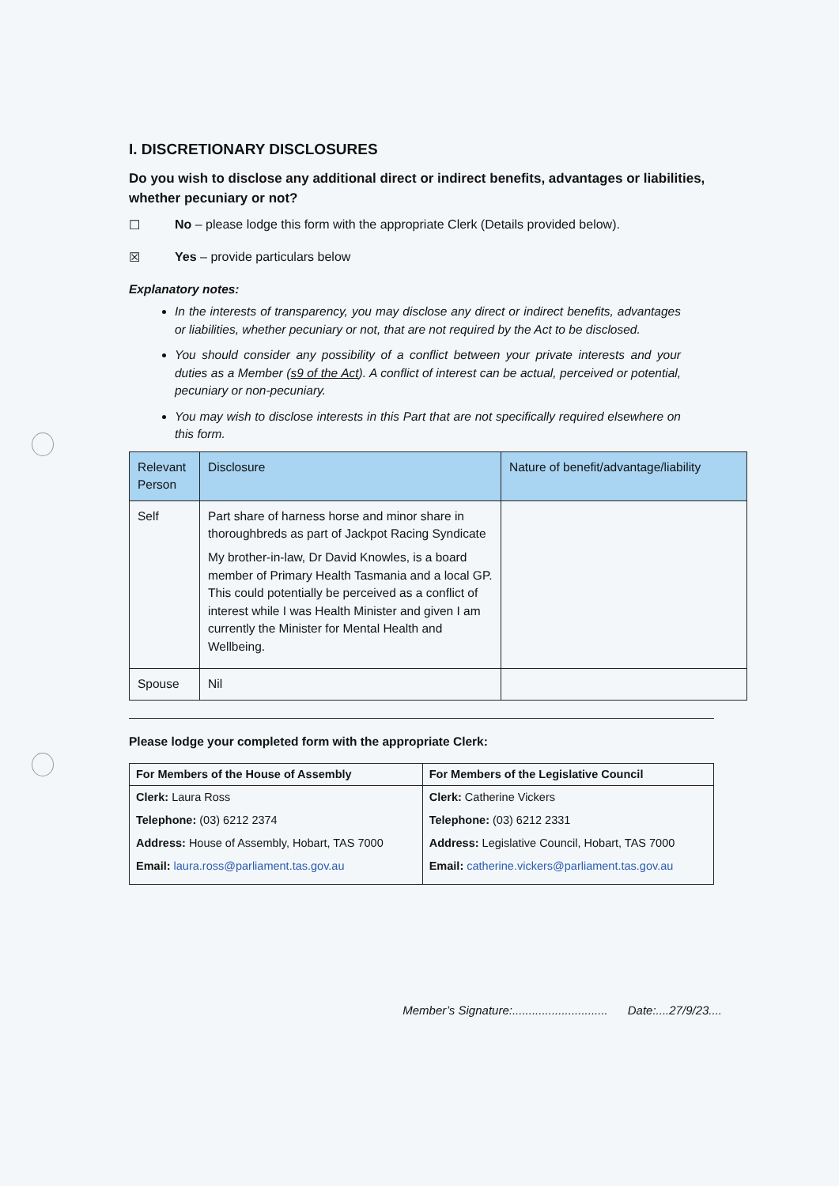I. DISCRETIONARY DISCLOSURES
Do you wish to disclose any additional direct or indirect benefits, advantages or liabilities, whether pecuniary or not?
☐ No – please lodge this form with the appropriate Clerk (Details provided below).
☒ Yes – provide particulars below
Explanatory notes:
In the interests of transparency, you may disclose any direct or indirect benefits, advantages or liabilities, whether pecuniary or not, that are not required by the Act to be disclosed.
You should consider any possibility of a conflict between your private interests and your duties as a Member (s9 of the Act). A conflict of interest can be actual, perceived or potential, pecuniary or non-pecuniary.
You may wish to disclose interests in this Part that are not specifically required elsewhere on this form.
| Relevant Person | Disclosure | Nature of benefit/advantage/liability |
| --- | --- | --- |
| Self | Part share of harness horse and minor share in thoroughbreds as part of Jackpot Racing Syndicate My brother-in-law, Dr David Knowles, is a board member of Primary Health Tasmania and a local GP. This could potentially be perceived as a conflict of interest while I was Health Minister and given I am currently the Minister for Mental Health and Wellbeing. | |
| Spouse | Nil | |
Please lodge your completed form with the appropriate Clerk:
| For Members of the House of Assembly | For Members of the Legislative Council |
| --- | --- |
| Clerk: Laura Ross Telephone: (03) 6212 2374 Address: House of Assembly, Hobart, TAS 7000 Email: laura.ross@parliament.tas.gov.au | Clerk: Catherine Vickers Telephone: (03) 6212 2331 Address: Legislative Council, Hobart, TAS 7000 Email: catherine.vickers@parliament.tas.gov.au |
Member’s Signature:............................. Date:....27/9/23....